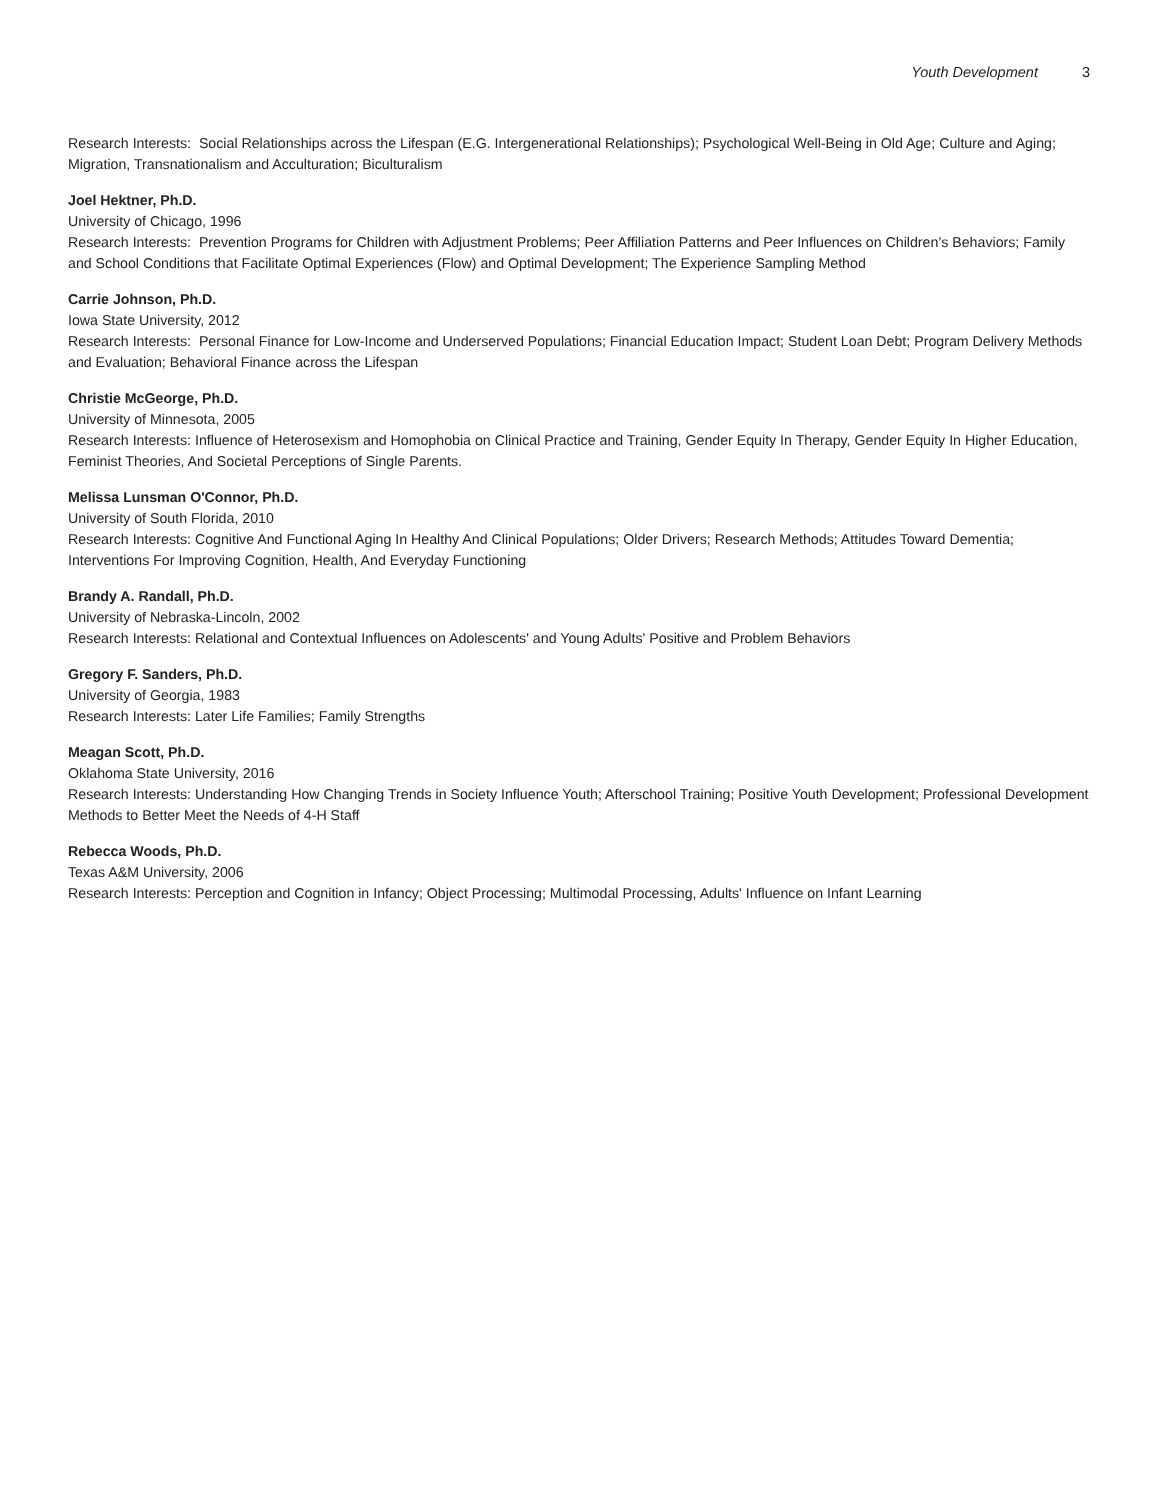Youth Development 3
Research Interests: Social Relationships across the Lifespan (E.G. Intergenerational Relationships); Psychological Well-Being in Old Age; Culture and Aging; Migration, Transnationalism and Acculturation; Biculturalism
Joel Hektner, Ph.D.
University of Chicago, 1996
Research Interests: Prevention Programs for Children with Adjustment Problems; Peer Affiliation Patterns and Peer Influences on Children’s Behaviors; Family and School Conditions that Facilitate Optimal Experiences (Flow) and Optimal Development; The Experience Sampling Method
Carrie Johnson, Ph.D.
Iowa State University, 2012
Research Interests: Personal Finance for Low-Income and Underserved Populations; Financial Education Impact; Student Loan Debt; Program Delivery Methods and Evaluation; Behavioral Finance across the Lifespan
Christie McGeorge, Ph.D.
University of Minnesota, 2005
Research Interests: Influence of Heterosexism and Homophobia on Clinical Practice and Training, Gender Equity In Therapy, Gender Equity In Higher Education, Feminist Theories, And Societal Perceptions of Single Parents.
Melissa Lunsman O'Connor, Ph.D.
University of South Florida, 2010
Research Interests: Cognitive And Functional Aging In Healthy And Clinical Populations; Older Drivers; Research Methods; Attitudes Toward Dementia; Interventions For Improving Cognition, Health, And Everyday Functioning
Brandy A. Randall, Ph.D.
University of Nebraska-Lincoln, 2002
Research Interests: Relational and Contextual Influences on Adolescents' and Young Adults' Positive and Problem Behaviors
Gregory F. Sanders, Ph.D.
University of Georgia, 1983
Research Interests: Later Life Families; Family Strengths
Meagan Scott, Ph.D.
Oklahoma State University, 2016
Research Interests: Understanding How Changing Trends in Society Influence Youth; Afterschool Training; Positive Youth Development; Professional Development Methods to Better Meet the Needs of 4-H Staff
Rebecca Woods, Ph.D.
Texas A&M University, 2006
Research Interests: Perception and Cognition in Infancy; Object Processing; Multimodal Processing, Adults' Influence on Infant Learning